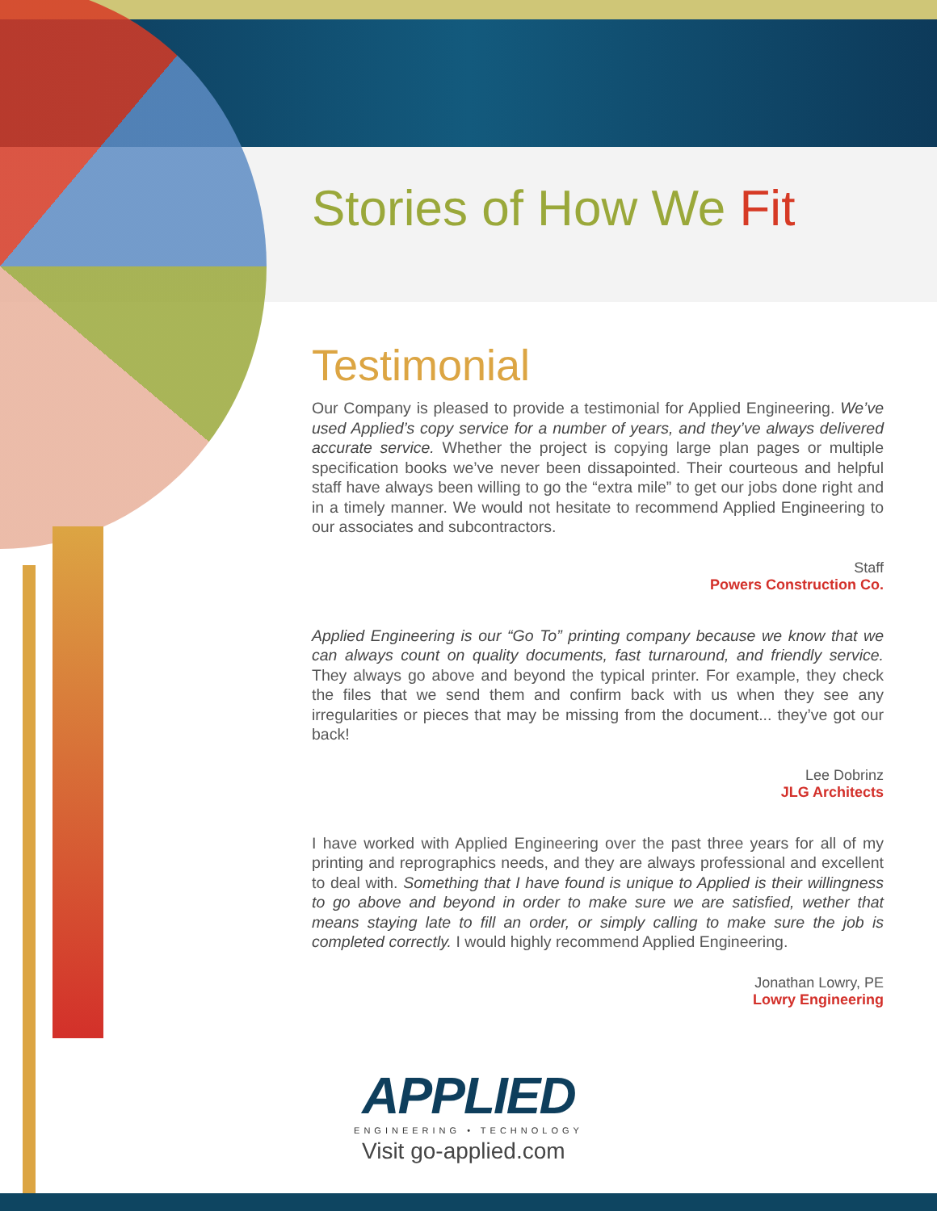Stories of How We Fit
Testimonial
Our Company is pleased to provide a testimonial for Applied Engineering. We’ve used Applied’s copy service for a number of years, and they’ve always delivered accurate service. Whether the project is copying large plan pages or multiple specification books we’ve never been dissapointed. Their courteous and helpful staff have always been willing to go the “extra mile” to get our jobs done right and in a timely manner. We would not hesitate to recommend Applied Engineering to our associates and subcontractors.
Staff
Powers Construction Co.
Applied Engineering is our “Go To” printing company because we know that we can always count on quality documents, fast turnaround, and friendly service. They always go above and beyond the typical printer. For example, they check the files that we send them and confirm back with us when they see any irregularities or pieces that may be missing from the document... they’ve got our back!
Lee Dobrinz
JLG Architects
I have worked with Applied Engineering over the past three years for all of my printing and reprographics needs, and they are always professional and excellent to deal with. Something that I have found is unique to Applied is their willingness to go above and beyond in order to make sure we are satisfied, wether that means staying late to fill an order, or simply calling to make sure the job is completed correctly. I would highly recommend Applied Engineering.
Jonathan Lowry, PE
Lowry Engineering
APPLIED
ENGINEERING • TECHNOLOGY
Visit go-applied.com